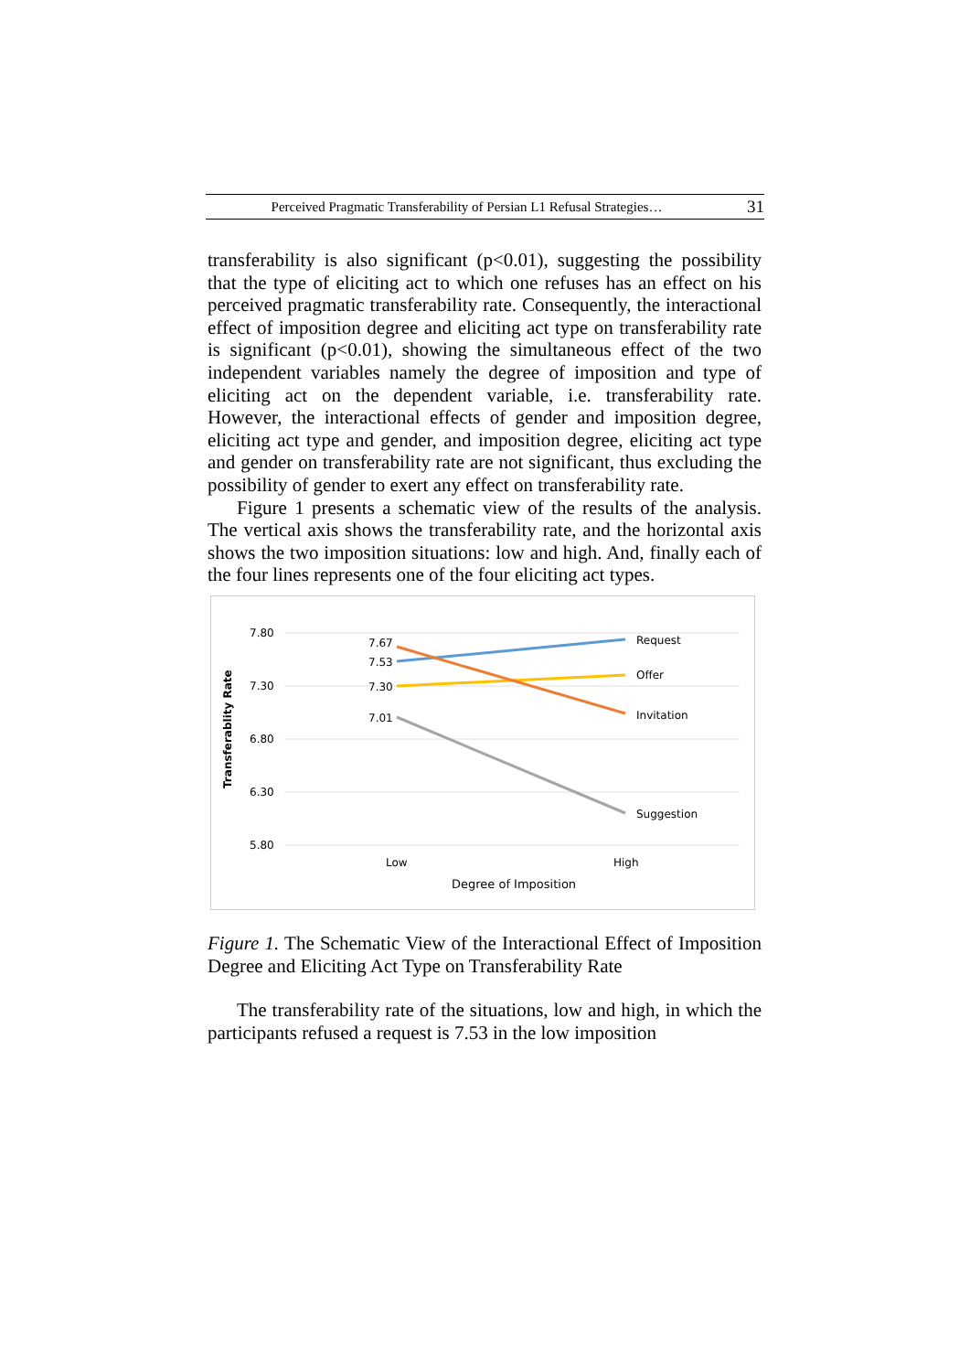Perceived Pragmatic Transferability of Persian L1 Refusal Strategies… 31
transferability is also significant (p<0.01), suggesting the possibility that the type of eliciting act to which one refuses has an effect on his perceived pragmatic transferability rate. Consequently, the interactional effect of imposition degree and eliciting act type on transferability rate is significant (p<0.01), showing the simultaneous effect of the two independent variables namely the degree of imposition and type of eliciting act on the dependent variable, i.e. transferability rate. However, the interactional effects of gender and imposition degree, eliciting act type and gender, and imposition degree, eliciting act type and gender on transferability rate are not significant, thus excluding the possibility of gender to exert any effect on transferability rate.
Figure 1 presents a schematic view of the results of the analysis. The vertical axis shows the transferability rate, and the horizontal axis shows the two imposition situations: low and high. And, finally each of the four lines represents one of the four eliciting act types.
7.80
7.30
6.80
6.30
5.80
Transferablity Rate
7.67
7.53
7.30
7.01
Request
Offer
Invitation
Suggestion
Low
High
Degree of Imposition
Figure 1. The Schematic View of the Interactional Effect of Imposition Degree and Eliciting Act Type on Transferability Rate
The transferability rate of the situations, low and high, in which the participants refused a request is 7.53 in the low imposition